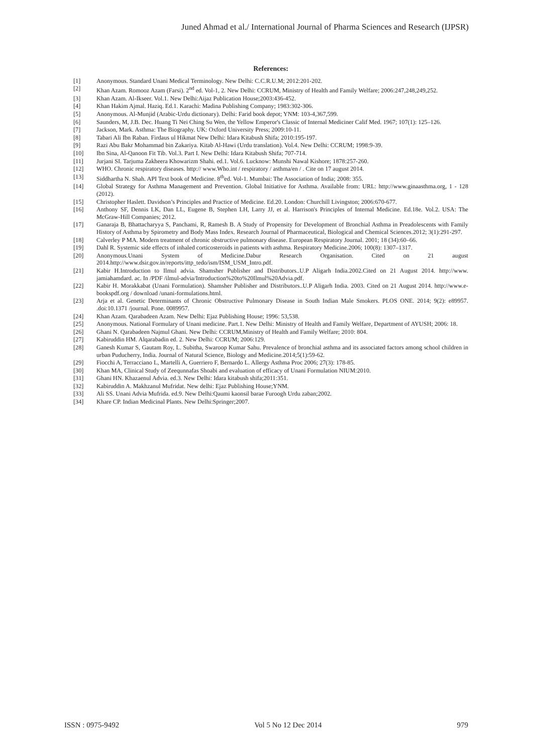Juned Ahmad et al./ International Journal of Pharma Sciences and Research (IJPSR)
References:
[1] Anonymous. Standard Unani Medical Terminology. New Delhi: C.C.R.U.M; 2012:201-202.
[2] Khan Azam. Romooz Azam (Farsi). 2<sup>nd</sup> ed. Vol-1, 2. New Delhi: CCRUM, Ministry of Health and Family Welfare; 2006:247,248,249,252.
[3] Khan Azam. Al-Ikseer. Vol.1. New Delhi:Aijaz Publication House;2003:436-452.
[4] Khan Hakim Ajmal. Haziq. Ed.1. Karachi: Madina Publishing Company; 1983:302-306.
[5] Anonymous. Al-Munjid (Arabic-Urdu dictionary). Delhi: Farid book depot; YNM: 103-4,367,599.
[6] Saunders, M, J.B. Dec. Huang Ti Nei Ching Su Wen, the Yellow Emperor's Classic of Internal Mediciner Calif Med. 1967; 107(1): 125–126.
[7] Jackson, Mark. Asthma: The Biography. UK: Oxford University Press; 2009:10-11.
[8] Tabari Ali Ibn Raban. Firdaus ul Hikmat New Delhi: Idara Kitabush Shifa; 2010:195-197.
[9] Razi Abu Bakr Mohammad bin Zakariya. Kitab Al-Hawi (Urdu translation). Vol.4. New Delhi: CCRUM; 1998:9-39.
[10] Ibn Sina, Al-Qanoon Fit Tib. Vol.3. Part I. New Delhi: Idara Kitabush Shifa; 707-714.
[11] Jurjani SI. Tarjuma Zakheera Khowarizm Shahi. ed.1. Vol.6. Lucknow: Munshi Nawal Kishore; 1878:257-260.
[12] WHO. Chronic respiratory diseases. http:// www.Who.int / respiratory / asthma/en / . Cite on 17 august 2014.
[13] Siddhartha N. Shah. API Text book of Medicine. 8<sup>th</sup>ed. Vol-1. Mumbai: The Association of India; 2008: 355.
[14] Global Strategy for Asthma Management and Prevention. Global Initiative for Asthma. Available from: URL: http://www.ginaasthma.org, 1 - 128 (2012).
[15] Christopher Haslett. Davidson’s Principles and Practice of Medicine. Ed.20. London: Churchill Livingston; 2006:670-677.
[16] Anthony SF, Dennis LK, Dan LL, Eugene B, Stephen LH, Larry JJ, et al. Harrison's Principles of Internal Medicine. Ed.18e. Vol.2. USA: The McGraw-Hill Companies; 2012.
[17] Ganaraja B, Bhattacharyya S, Panchami, R, Ramesh B. A Study of Propensity for Development of Bronchial Asthma in Preadolescents with Family History of Asthma by Spirometry and Body Mass Index. Research Journal of Pharmaceutical, Biological and Chemical Sciences.2012; 3(1):291-297.
[18] Calverley P MA. Modern treatment of chronic obstructive pulmonary disease. European Respiratory Journal. 2001; 18 (34):60–66.
[19] Dahl R. Systemic side effects of inhaled corticosteroids in patients with asthma. Respiratory Medicine.2006; 100(8): 1307–1317.
[20] Anonymous.Unani System of Medicine.Dabur Research Organisation. Cited on 21 august 2014.http://www.dsir.gov.in/reports/ittp_tedo/ism/ISM_USM_Intro.pdf.
[21] Kabir H.Introduction to Ilmul advia. Shamsher Publisher and Distributors..U.P Aligarh India.2002.Cited on 21 August 2014. http://www. jamiahamdard. ac. In /PDF /ilmul-advia/Introduction%20to%20Ilmul%20Advia.pdf.
[22] Kabir H. Morakkabat (Unani Formulation). Shamsher Publisher and Distributors..U.P Aligarh India. 2003. Cited on 21 August 2014. http://www.e-bookspdf.org / download /unani-formulations.html.
[23] Arja et al. Genetic Determinants of Chronic Obstructive Pulmonary Disease in South Indian Male Smokers. PLOS ONE. 2014; 9(2): e89957. .doi:10.1371 /journal. Pone. 0089957.
[24] Khan Azam. Qarabadeen Azam. New Delhi: Ejaz Publishing House; 1996: 53,538.
[25] Anonymous. National Formulary of Unani medicine. Part.1. New Delhi: Ministry of Health and Family Welfare, Department of AYUSH; 2006: 18.
[26] Ghani N. Qarabadeen Najmul Ghani. New Delhi: CCRUM,Ministry of Health and Family Welfare; 2010: 804.
[27] Kabiruddin HM. Alqarabadin ed. 2. New Delhi: CCRUM; 2006:129.
[28] Ganesh Kumar S, Gautam Roy, L. Subitha, Swaroop Kumar Sahu. Prevalence of bronchial asthma and its associated factors among school children in urban Puducherry, India. Journal of Natural Science, Biology and Medicine.2014;5(1):59-62.
[29] Fiocchi A, Terracciano L, Martelli A, Guerriero F, Bernardo L. Allergy Asthma Proc 2006; 27(3): 178-85.
[30] Khan MA, Clinical Study of Zeequnnafas Shoabi and evaluation of efficacy of Unani Formulation NIUM:2010.
[31] Ghani HN. Khazaenul Advia. ed.3. New Delhi: Idara kitabush shifa;2011:351.
[32] Kabiruddin A. Makhzanul Mufridat. New delhi: Ejaz Publishing House;YNM.
[33] Ali SS. Unani Advia Mufrida. ed.9. New Delhi:Qaumi kaonsil barae Furoogh Urdu zaban;2002.
[34] Khare CP. Indian Medicinal Plants. New Delhi:Springer;2007.
ISSN : 0975-9492 Vol 5 No 12 Dec 2014 979